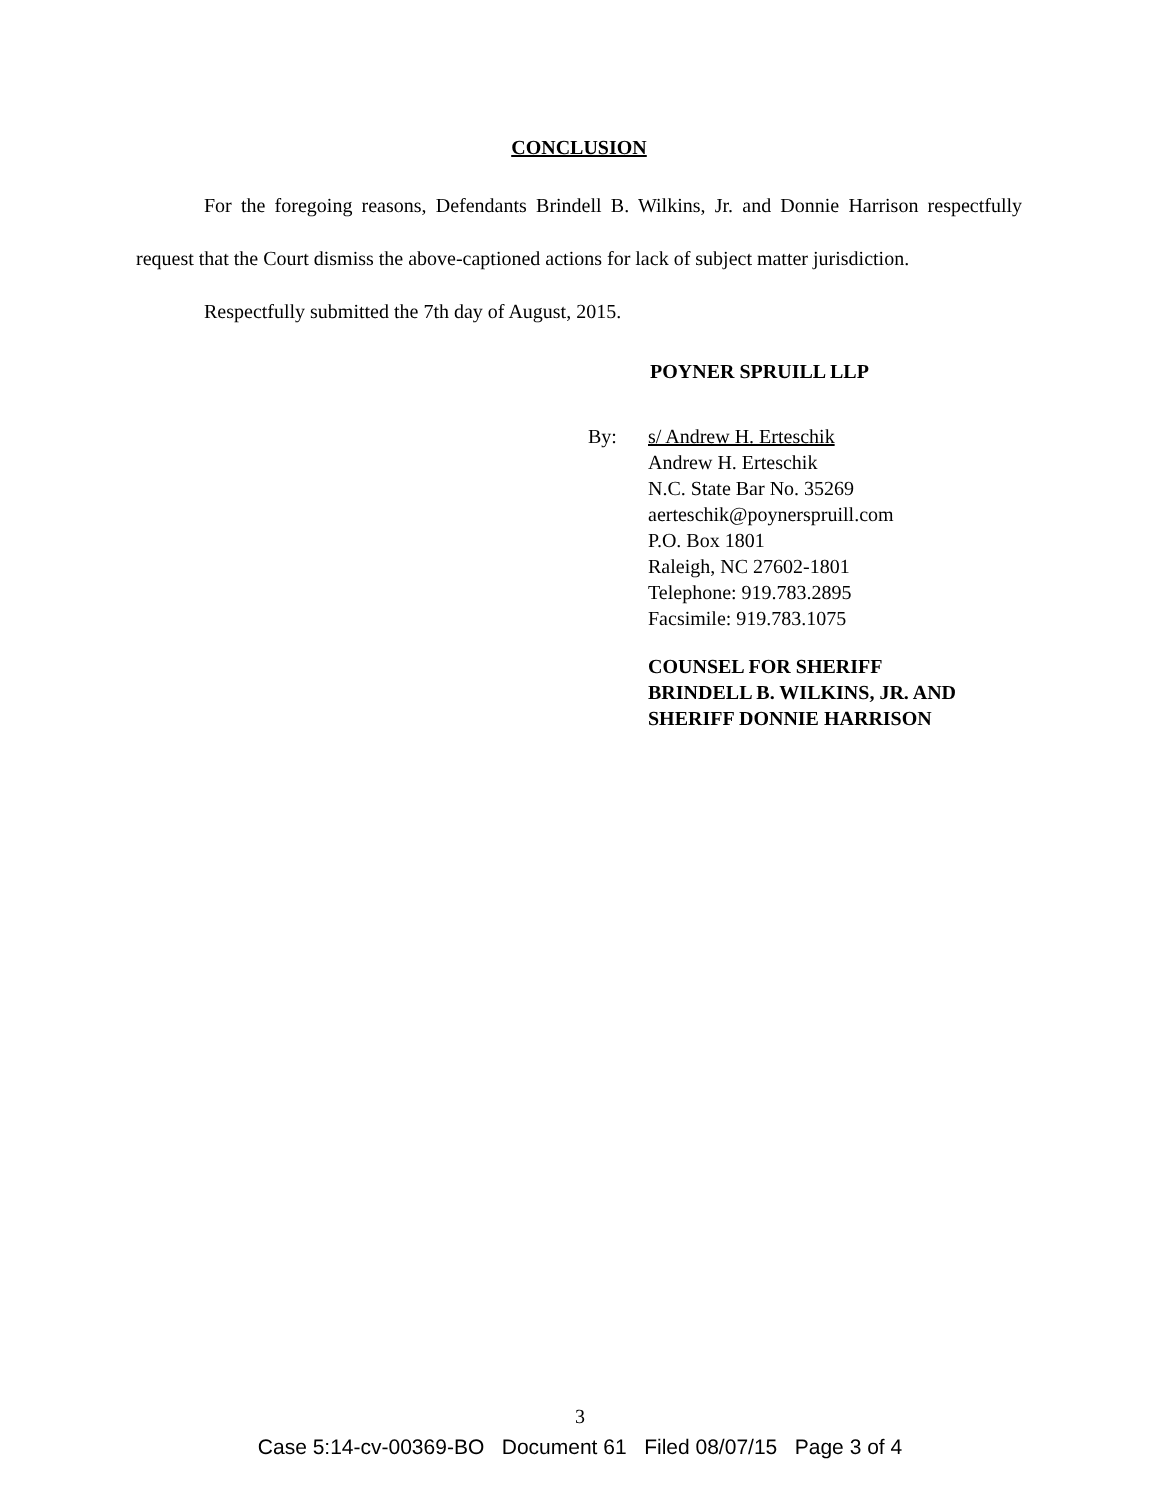CONCLUSION
For the foregoing reasons, Defendants Brindell B. Wilkins, Jr. and Donnie Harrison respectfully request that the Court dismiss the above-captioned actions for lack of subject matter jurisdiction.
Respectfully submitted the 7th day of August, 2015.
POYNER SPRUILL LLP
By: s/ Andrew H. Erteschik
Andrew H. Erteschik
N.C. State Bar No. 35269
aerteschik@poynerspruill.com
P.O. Box 1801
Raleigh, NC 27602-1801
Telephone: 919.783.2895
Facsimile: 919.783.1075
COUNSEL FOR SHERIFF
BRINDELL B. WILKINS, JR. AND
SHERIFF DONNIE HARRISON
3
Case 5:14-cv-00369-BO Document 61 Filed 08/07/15 Page 3 of 4